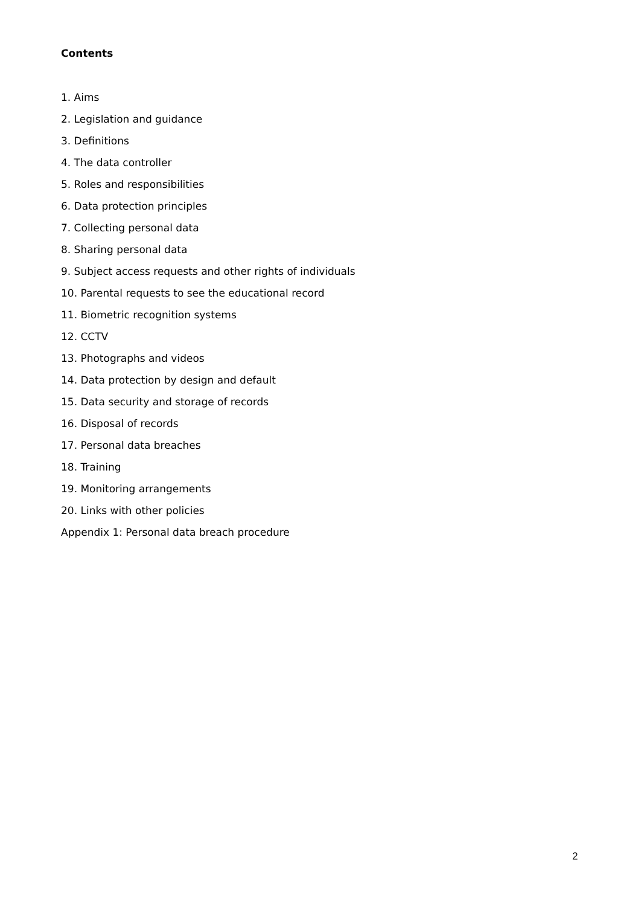Contents
1. Aims
2. Legislation and guidance
3. Definitions
4. The data controller
5. Roles and responsibilities
6. Data protection principles
7. Collecting personal data
8. Sharing personal data
9. Subject access requests and other rights of individuals
10. Parental requests to see the educational record
11. Biometric recognition systems
12. CCTV
13. Photographs and videos
14. Data protection by design and default
15. Data security and storage of records
16. Disposal of records
17. Personal data breaches
18. Training
19. Monitoring arrangements
20. Links with other policies
Appendix 1: Personal data breach procedure
2